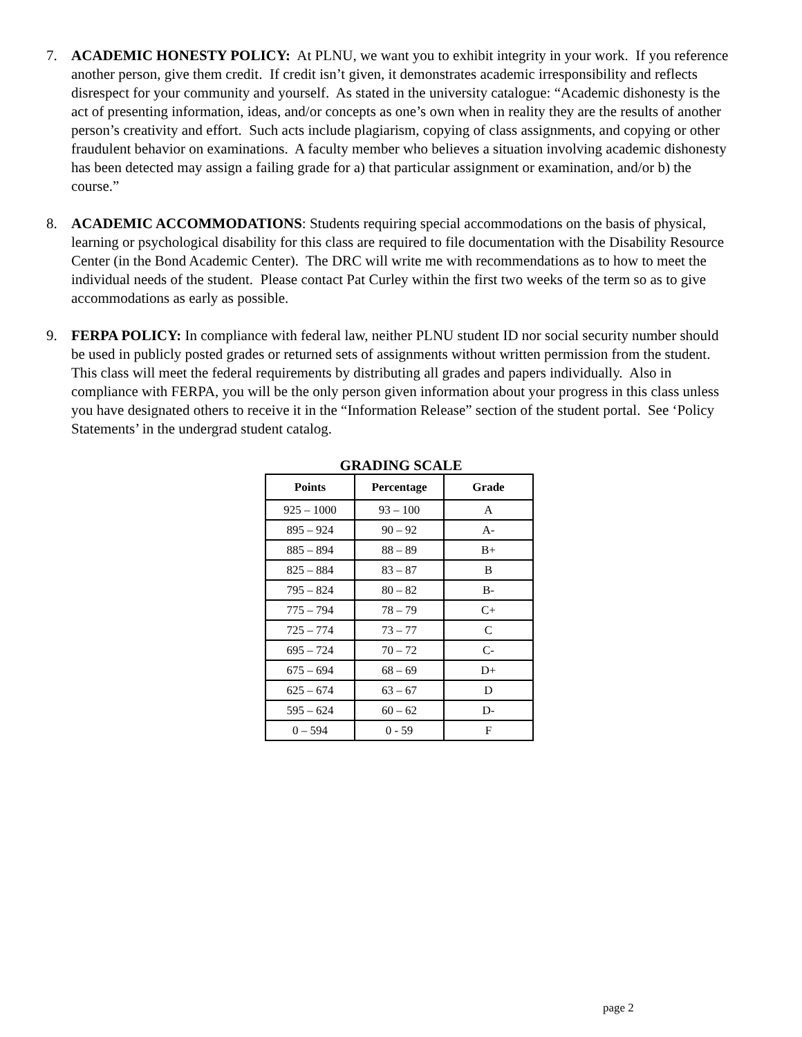7. ACADEMIC HONESTY POLICY: At PLNU, we want you to exhibit integrity in your work. If you reference another person, give them credit. If credit isn’t given, it demonstrates academic irresponsibility and reflects disrespect for your community and yourself. As stated in the university catalogue: “Academic dishonesty is the act of presenting information, ideas, and/or concepts as one’s own when in reality they are the results of another person’s creativity and effort. Such acts include plagiarism, copying of class assignments, and copying or other fraudulent behavior on examinations. A faculty member who believes a situation involving academic dishonesty has been detected may assign a failing grade for a) that particular assignment or examination, and/or b) the course.”
8. ACADEMIC ACCOMMODATIONS: Students requiring special accommodations on the basis of physical, learning or psychological disability for this class are required to file documentation with the Disability Resource Center (in the Bond Academic Center). The DRC will write me with recommendations as to how to meet the individual needs of the student. Please contact Pat Curley within the first two weeks of the term so as to give accommodations as early as possible.
9. FERPA POLICY: In compliance with federal law, neither PLNU student ID nor social security number should be used in publicly posted grades or returned sets of assignments without written permission from the student. This class will meet the federal requirements by distributing all grades and papers individually. Also in compliance with FERPA, you will be the only person given information about your progress in this class unless you have designated others to receive it in the “Information Release” section of the student portal. See ‘Policy Statements’ in the undergrad student catalog.
GRADING SCALE
| Points | Percentage | Grade |
| --- | --- | --- |
| 925 – 1000 | 93 – 100 | A |
| 895 – 924 | 90 – 92 | A- |
| 885 – 894 | 88 – 89 | B+ |
| 825 – 884 | 83 – 87 | B |
| 795 – 824 | 80 – 82 | B- |
| 775 – 794 | 78 – 79 | C+ |
| 725 – 774 | 73 – 77 | C |
| 695 – 724 | 70 – 72 | C- |
| 675 – 694 | 68 – 69 | D+ |
| 625 – 674 | 63 – 67 | D |
| 595 – 624 | 60 – 62 | D- |
| 0 – 594 | 0 - 59 | F |
page 2